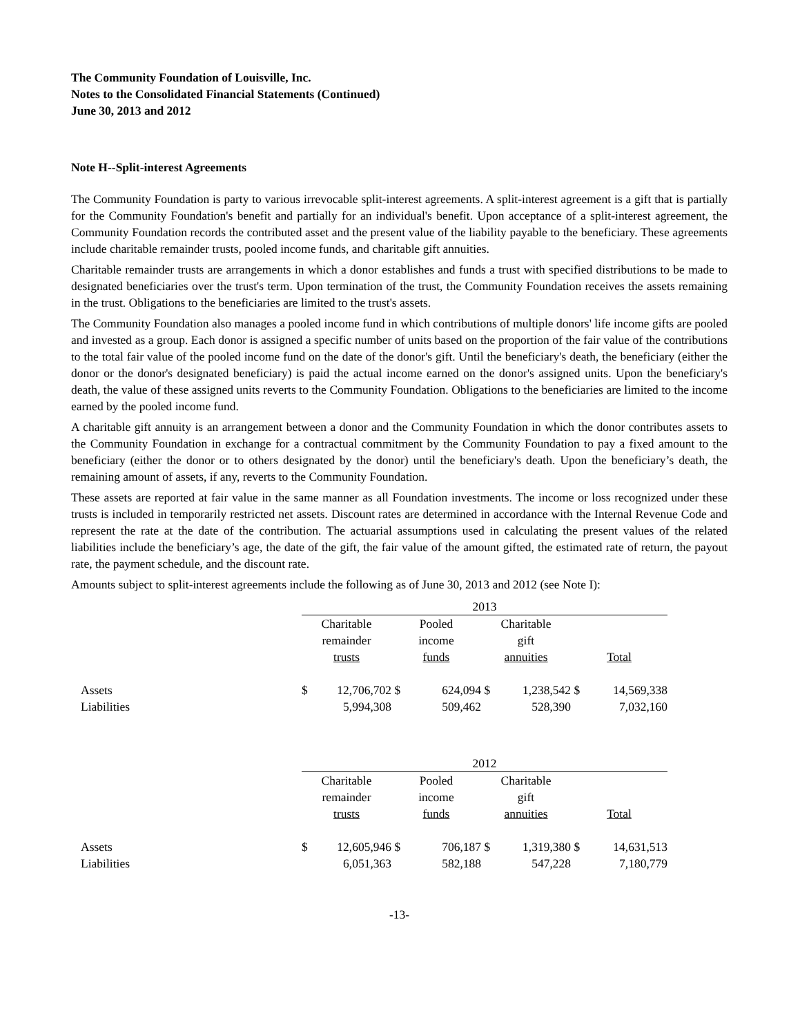The Community Foundation of Louisville, Inc.
Notes to the Consolidated Financial Statements (Continued)
June 30, 2013 and 2012
Note H--Split-interest Agreements
The Community Foundation is party to various irrevocable split-interest agreements. A split-interest agreement is a gift that is partially for the Community Foundation's benefit and partially for an individual's benefit. Upon acceptance of a split-interest agreement, the Community Foundation records the contributed asset and the present value of the liability payable to the beneficiary. These agreements include charitable remainder trusts, pooled income funds, and charitable gift annuities.
Charitable remainder trusts are arrangements in which a donor establishes and funds a trust with specified distributions to be made to designated beneficiaries over the trust's term. Upon termination of the trust, the Community Foundation receives the assets remaining in the trust. Obligations to the beneficiaries are limited to the trust's assets.
The Community Foundation also manages a pooled income fund in which contributions of multiple donors' life income gifts are pooled and invested as a group. Each donor is assigned a specific number of units based on the proportion of the fair value of the contributions to the total fair value of the pooled income fund on the date of the donor's gift. Until the beneficiary's death, the beneficiary (either the donor or the donor's designated beneficiary) is paid the actual income earned on the donor's assigned units. Upon the beneficiary's death, the value of these assigned units reverts to the Community Foundation. Obligations to the beneficiaries are limited to the income earned by the pooled income fund.
A charitable gift annuity is an arrangement between a donor and the Community Foundation in which the donor contributes assets to the Community Foundation in exchange for a contractual commitment by the Community Foundation to pay a fixed amount to the beneficiary (either the donor or to others designated by the donor) until the beneficiary's death. Upon the beneficiary’s death, the remaining amount of assets, if any, reverts to the Community Foundation.
These assets are reported at fair value in the same manner as all Foundation investments. The income or loss recognized under these trusts is included in temporarily restricted net assets. Discount rates are determined in accordance with the Internal Revenue Code and represent the rate at the date of the contribution. The actuarial assumptions used in calculating the present values of the related liabilities include the beneficiary’s age, the date of the gift, the fair value of the amount gifted, the estimated rate of return, the payout rate, the payment schedule, and the discount rate.
Amounts subject to split-interest agreements include the following as of June 30, 2013 and 2012 (see Note I):
| | 2013 | | | | | | | |
| | Charitable remainder trusts | | Pooled income funds | | Charitable gift annuities | | Total | |
| Assets | $ | 12,706,702 | $ | 624,094 | $ | 1,238,542 | $ | 14,569,338 |
| Liabilities | | 5,994,308 | | 509,462 | | 528,390 | | 7,032,160 |
| | 2012 | | | | | | | |
| | Charitable remainder trusts | | Pooled income funds | | Charitable gift annuities | | Total | |
| Assets | $ | 12,605,946 | $ | 706,187 | $ | 1,319,380 | $ | 14,631,513 |
| Liabilities | | 6,051,363 | | 582,188 | | 547,228 | | 7,180,779 |
-13-